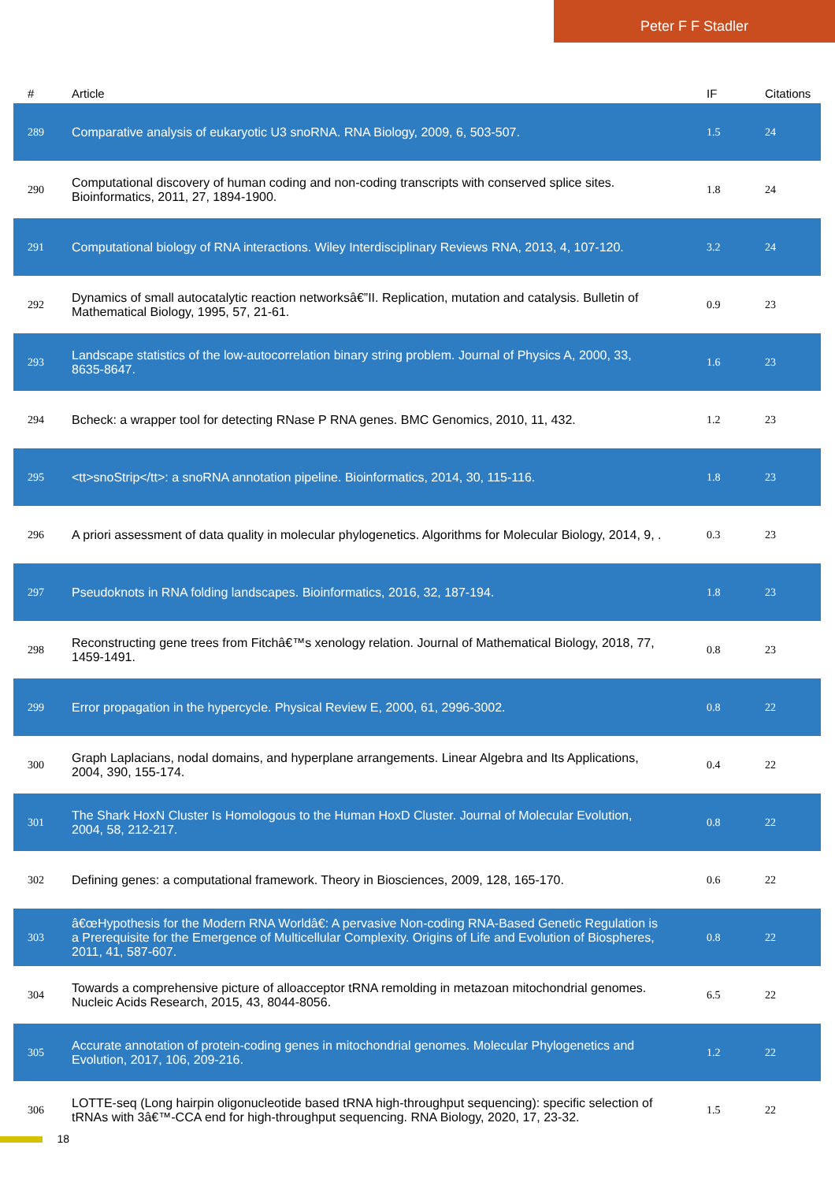Peter F F Stadler
| # | Article | IF | Citations |
| --- | --- | --- | --- |
| 289 | Comparative analysis of eukaryotic U3 snoRNA. RNA Biology, 2009, 6, 503-507. | 1.5 | 24 |
| 290 | Computational discovery of human coding and non-coding transcripts with conserved splice sites. Bioinformatics, 2011, 27, 1894-1900. | 1.8 | 24 |
| 291 | Computational biology of RNA interactions. Wiley Interdisciplinary Reviews RNA, 2013, 4, 107-120. | 3.2 | 24 |
| 292 | Dynamics of small autocatalytic reaction networksâ€”II. Replication, mutation and catalysis. Bulletin of Mathematical Biology, 1995, 57, 21-61. | 0.9 | 23 |
| 293 | Landscape statistics of the low-autocorrelation binary string problem. Journal of Physics A, 2000, 33, 8635-8647. | 1.6 | 23 |
| 294 | Bcheck: a wrapper tool for detecting RNase P RNA genes. BMC Genomics, 2010, 11, 432. | 1.2 | 23 |
| 295 | <tt>snoStrip</tt>: a snoRNA annotation pipeline. Bioinformatics, 2014, 30, 115-116. | 1.8 | 23 |
| 296 | A priori assessment of data quality in molecular phylogenetics. Algorithms for Molecular Biology, 2014, 9, . | 0.3 | 23 |
| 297 | Pseudoknots in RNA folding landscapes. Bioinformatics, 2016, 32, 187-194. | 1.8 | 23 |
| 298 | Reconstructing gene trees from Fitchâ€™s xenology relation. Journal of Mathematical Biology, 2018, 77, 1459-1491. | 0.8 | 23 |
| 299 | Error propagation in the hypercycle. Physical Review E, 2000, 61, 2996-3002. | 0.8 | 22 |
| 300 | Graph Laplacians, nodal domains, and hyperplane arrangements. Linear Algebra and Its Applications, 2004, 390, 155-174. | 0.4 | 22 |
| 301 | The Shark HoxN Cluster Is Homologous to the Human HoxD Cluster. Journal of Molecular Evolution, 2004, 58, 212-217. | 0.8 | 22 |
| 302 | Defining genes: a computational framework. Theory in Biosciences, 2009, 128, 165-170. | 0.6 | 22 |
| 303 | â€œHypothesis for the Modern RNA Worldâ€: A pervasive Non-coding RNA-Based Genetic Regulation is a Prerequisite for the Emergence of Multicellular Complexity. Origins of Life and Evolution of Biospheres, 2011, 41, 587-607. | 0.8 | 22 |
| 304 | Towards a comprehensive picture of alloacceptor tRNA remolding in metazoan mitochondrial genomes. Nucleic Acids Research, 2015, 43, 8044-8056. | 6.5 | 22 |
| 305 | Accurate annotation of protein-coding genes in mitochondrial genomes. Molecular Phylogenetics and Evolution, 2017, 106, 209-216. | 1.2 | 22 |
| 306 | LOTTE-seq (Long hairpin oligonucleotide based tRNA high-throughput sequencing): specific selection of tRNAs with 3â€™-CCA end for high-throughput sequencing. RNA Biology, 2020, 17, 23-32. | 1.5 | 22 |
18